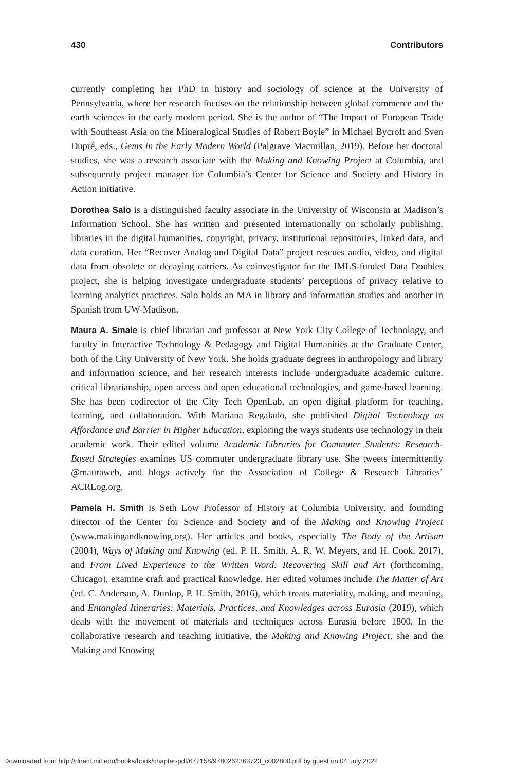430 Contributors
currently completing her PhD in history and sociology of science at the University of Pennsylvania, where her research focuses on the relationship between global commerce and the earth sciences in the early modern period. She is the author of “The Impact of European Trade with Southeast Asia on the Mineralogical Studies of Robert Boyle” in Michael Bycroft and Sven Dupré, eds., Gems in the Early Modern World (Palgrave Macmillan, 2019). Before her doctoral studies, she was a research associate with the Making and Knowing Project at Columbia, and subsequently project manager for Columbia’s Center for Science and Society and History in Action initiative.
Dorothea Salo is a distinguished faculty associate in the University of Wisconsin at Madison’s Information School. She has written and presented internationally on scholarly publishing, libraries in the digital humanities, copyright, privacy, institutional repositories, linked data, and data curation. Her “Recover Analog and Digital Data” project rescues audio, video, and digital data from obsolete or decaying carriers. As coinvestigator for the IMLS-funded Data Doubles project, she is helping investigate undergraduate students’ perceptions of privacy relative to learning analytics practices. Salo holds an MA in library and information studies and another in Spanish from UW-Madison.
Maura A. Smale is chief librarian and professor at New York City College of Technology, and faculty in Interactive Technology & Pedagogy and Digital Humanities at the Graduate Center, both of the City University of New York. She holds graduate degrees in anthropology and library and information science, and her research interests include undergraduate academic culture, critical librarianship, open access and open educational technologies, and game-based learning. She has been codirector of the City Tech OpenLab, an open digital platform for teaching, learning, and collaboration. With Mariana Regalado, she published Digital Technology as Affordance and Barrier in Higher Education, exploring the ways students use technology in their academic work. Their edited volume Academic Libraries for Commuter Students: Research-Based Strategies examines US commuter undergraduate library use. She tweets intermittently @mauraweb, and blogs actively for the Association of College & Research Libraries’ ACRLog.org.
Pamela H. Smith is Seth Low Professor of History at Columbia University, and founding director of the Center for Science and Society and of the Making and Knowing Project (www.makingandknowing.org). Her articles and books, especially The Body of the Artisan (2004), Ways of Making and Knowing (ed. P. H. Smith, A. R. W. Meyers, and H. Cook, 2017), and From Lived Experience to the Written Word: Recovering Skill and Art (forthcoming, Chicago), examine craft and practical knowledge. Her edited volumes include The Matter of Art (ed. C. Anderson, A. Dunlop, P. H. Smith, 2016), which treats materiality, making, and meaning, and Entangled Itineraries: Materials, Practices, and Knowledges across Eurasia (2019), which deals with the movement of materials and techniques across Eurasia before 1800. In the collaborative research and teaching initiative, the Making and Knowing Project, she and the Making and Knowing
Downloaded from http://direct.mit.edu/books/book/chapter-pdf/677158/9780262363723_c002800.pdf by guest on 04 July 2022